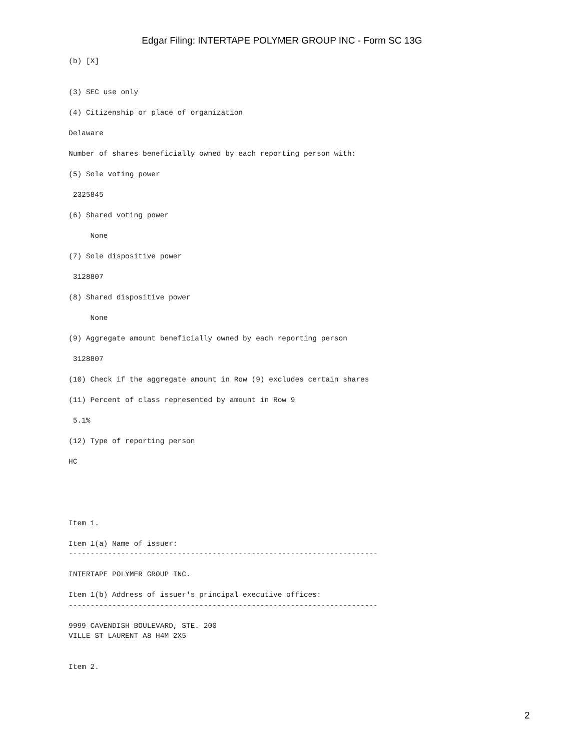Edgar Filing: INTERTAPE POLYMER GROUP INC - Form SC 13G
(b) [X]


(3) SEC use only

(4) Citizenship or place of organization

Delaware

Number of shares beneficially owned by each reporting person with:

(5) Sole voting power

 2325845

(6) Shared voting power

     None

(7) Sole dispositive power

 3128807

(8) Shared dispositive power

     None

(9) Aggregate amount beneficially owned by each reporting person

 3128807

(10) Check if the aggregate amount in Row (9) excludes certain shares

(11) Percent of class represented by amount in Row 9

 5.1%

(12) Type of reporting person

HC





Item 1.

Item 1(a) Name of issuer:
-----------------------------------------------------------------------

INTERTAPE POLYMER GROUP INC.

Item 1(b) Address of issuer's principal executive offices:
-----------------------------------------------------------------------

9999 CAVENDISH BOULEVARD, STE. 200
VILLE ST LAURENT A8 H4M 2X5


Item 2.
2